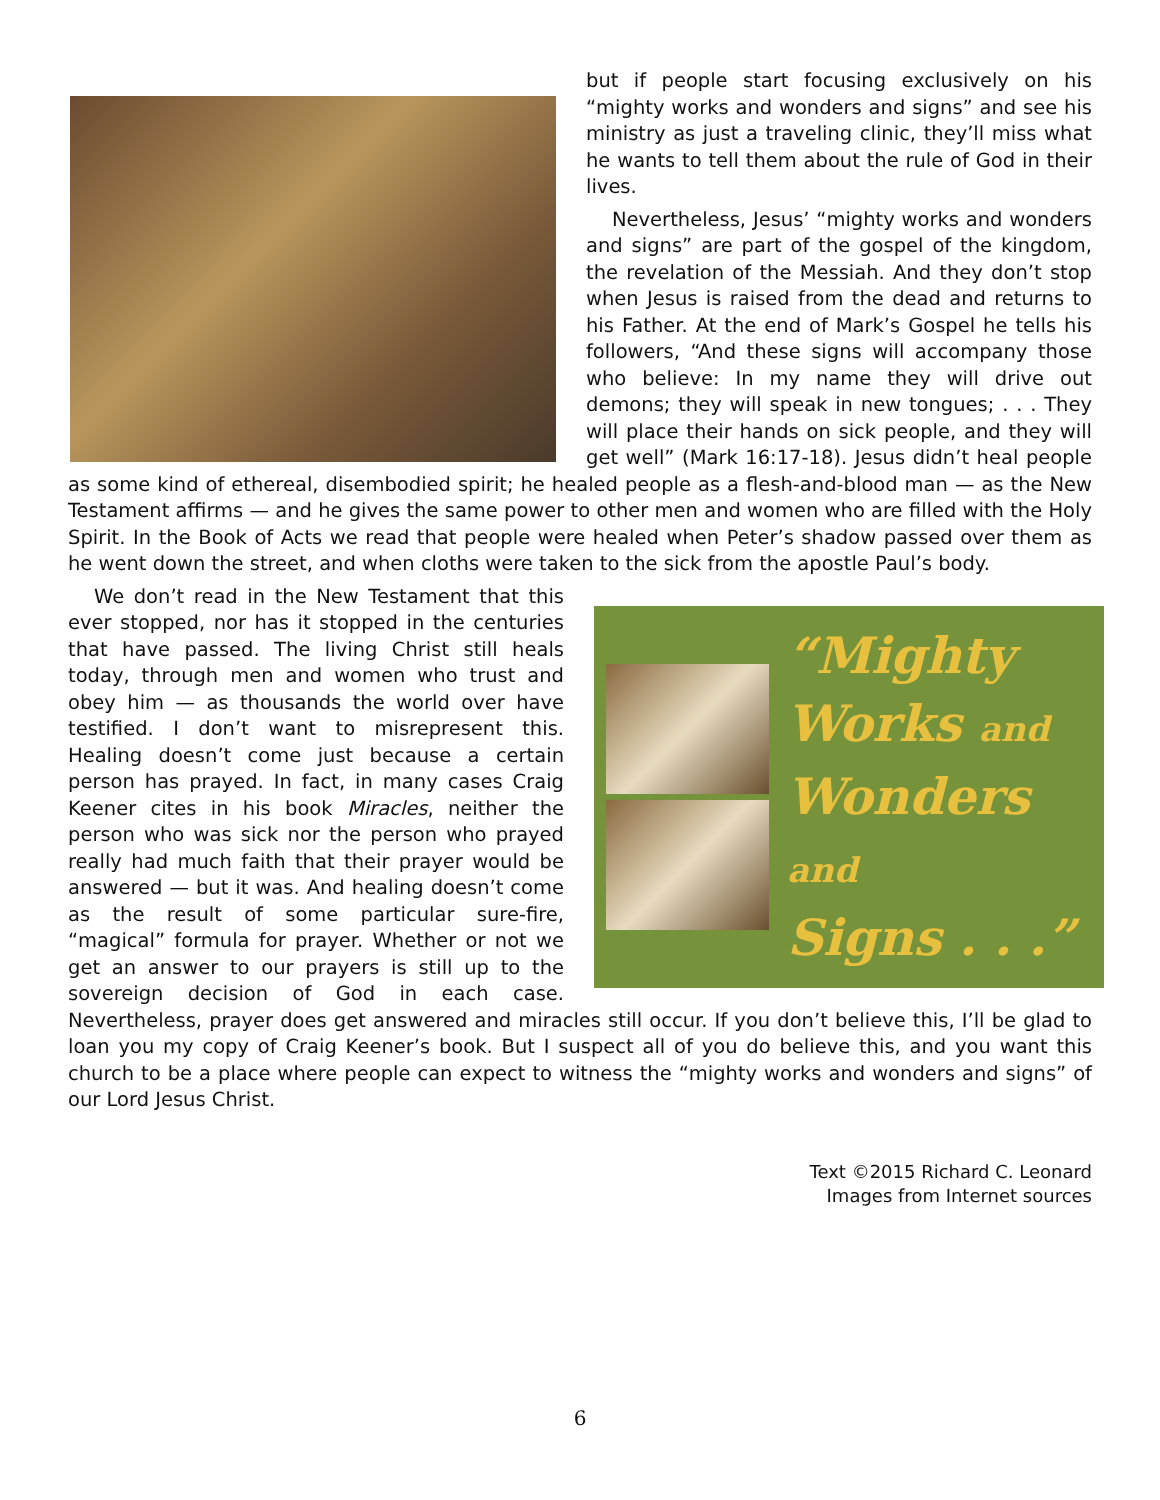but if people start focusing exclusively on his “mighty works and wonders and signs” and see his ministry as just a traveling clinic, they’ll miss what he wants to tell them about the rule of God in their lives.
Nevertheless, Jesus’ “mighty works and wonders and signs” are part of the gospel of the kingdom, the revelation of the Messiah. And they don’t stop when Jesus is raised from the dead and returns to his Father. At the end of Mark’s Gospel he tells his followers, “And these signs will accompany those who believe: In my name they will drive out demons; they will speak in new tongues; . . . They will place their hands on sick people, and they will get well” (Mark 16:17-18). Jesus didn’t heal people as some kind of ethereal, disembodied spirit; he healed people as a flesh-and-blood man — as the New Testament affirms — and he gives the same power to other men and women who are filled with the Holy Spirit. In the Book of Acts we read that people were healed when Peter’s shadow passed over them as he went down the street, and when cloths were taken to the sick from the apostle Paul’s body.
“Mighty
Works and
Wonders and
Signs . . .”
We don’t read in the New Testament that this ever stopped, nor has it stopped in the centuries that have passed. The living Christ still heals today, through men and women who trust and obey him — as thousands the world over have testified. I don’t want to misrepresent this. Healing doesn’t come just because a certain person has prayed. In fact, in many cases Craig Keener cites in his book Miracles, neither the person who was sick nor the person who prayed really had much faith that their prayer would be answered — but it was. And healing doesn’t come as the result of some particular sure-fire, “magical” formula for prayer. Whether or not we get an answer to our prayers is still up to the sovereign decision of God in each case. Nevertheless, prayer does get answered and miracles still occur. If you don’t believe this, I’ll be glad to loan you my copy of Craig Keener’s book. But I suspect all of you do believe this, and you want this church to be a place where people can expect to witness the “mighty works and wonders and signs” of our Lord Jesus Christ.
Text ©2015 Richard C. Leonard
Images from Internet sources
6